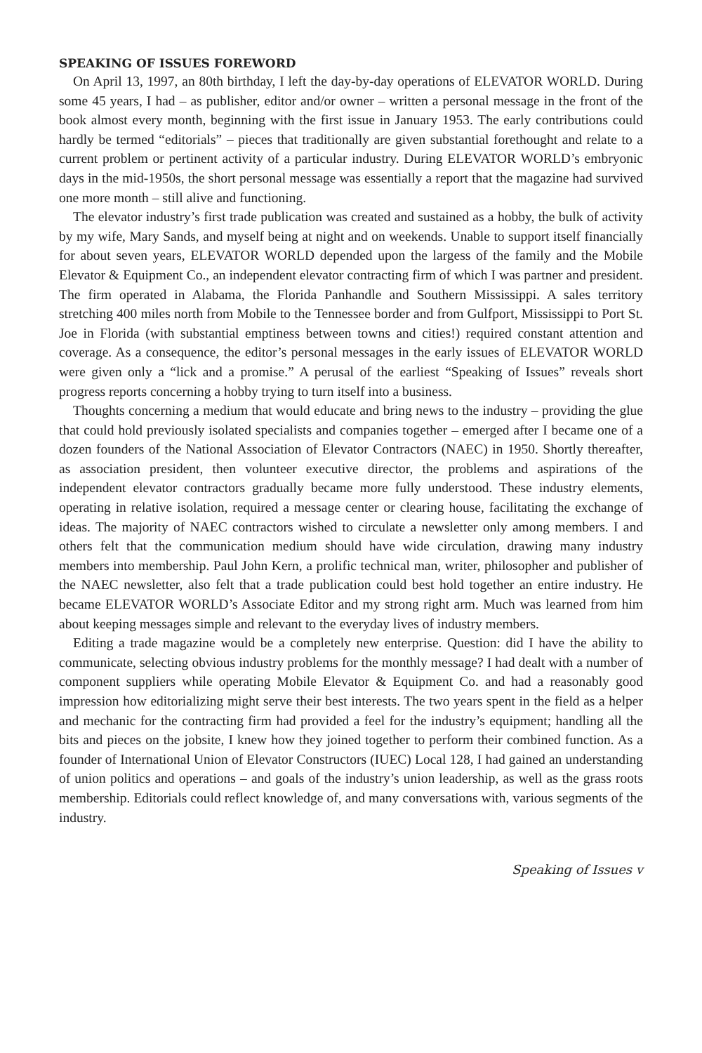SPEAKING OF ISSUES FOREWORD
On April 13, 1997, an 80th birthday, I left the day-by-day operations of ELEVATOR WORLD. During some 45 years, I had – as publisher, editor and/or owner – written a personal message in the front of the book almost every month, beginning with the first issue in January 1953. The early contributions could hardly be termed “editorials” – pieces that traditionally are given substantial forethought and relate to a current problem or pertinent activity of a particular industry. During ELEVATOR WORLD’s embryonic days in the mid-1950s, the short personal message was essentially a report that the magazine had survived one more month – still alive and functioning.
The elevator industry’s first trade publication was created and sustained as a hobby, the bulk of activity by my wife, Mary Sands, and myself being at night and on weekends. Unable to support itself financially for about seven years, ELEVATOR WORLD depended upon the largess of the family and the Mobile Elevator & Equipment Co., an independent elevator contracting firm of which I was partner and president. The firm operated in Alabama, the Florida Panhandle and Southern Mississippi. A sales territory stretching 400 miles north from Mobile to the Tennessee border and from Gulfport, Mississippi to Port St. Joe in Florida (with substantial emptiness between towns and cities!) required constant attention and coverage. As a consequence, the editor’s personal messages in the early issues of ELEVATOR WORLD were given only a “lick and a promise.” A perusal of the earliest “Speaking of Issues” reveals short progress reports concerning a hobby trying to turn itself into a business.
Thoughts concerning a medium that would educate and bring news to the industry – providing the glue that could hold previously isolated specialists and companies together – emerged after I became one of a dozen founders of the National Association of Elevator Contractors (NAEC) in 1950. Shortly thereafter, as association president, then volunteer executive director, the problems and aspirations of the independent elevator contractors gradually became more fully understood. These industry elements, operating in relative isolation, required a message center or clearing house, facilitating the exchange of ideas. The majority of NAEC contractors wished to circulate a newsletter only among members. I and others felt that the communication medium should have wide circulation, drawing many industry members into membership. Paul John Kern, a prolific technical man, writer, philosopher and publisher of the NAEC newsletter, also felt that a trade publication could best hold together an entire industry. He became ELEVATOR WORLD’s Associate Editor and my strong right arm. Much was learned from him about keeping messages simple and relevant to the everyday lives of industry members.
Editing a trade magazine would be a completely new enterprise. Question: did I have the ability to communicate, selecting obvious industry problems for the monthly message? I had dealt with a number of component suppliers while operating Mobile Elevator & Equipment Co. and had a reasonably good impression how editorializing might serve their best interests. The two years spent in the field as a helper and mechanic for the contracting firm had provided a feel for the industry’s equipment; handling all the bits and pieces on the jobsite, I knew how they joined together to perform their combined function. As a founder of International Union of Elevator Constructors (IUEC) Local 128, I had gained an understanding of union politics and operations – and goals of the industry’s union leadership, as well as the grass roots membership. Editorials could reflect knowledge of, and many conversations with, various segments of the industry.
Speaking of Issues v